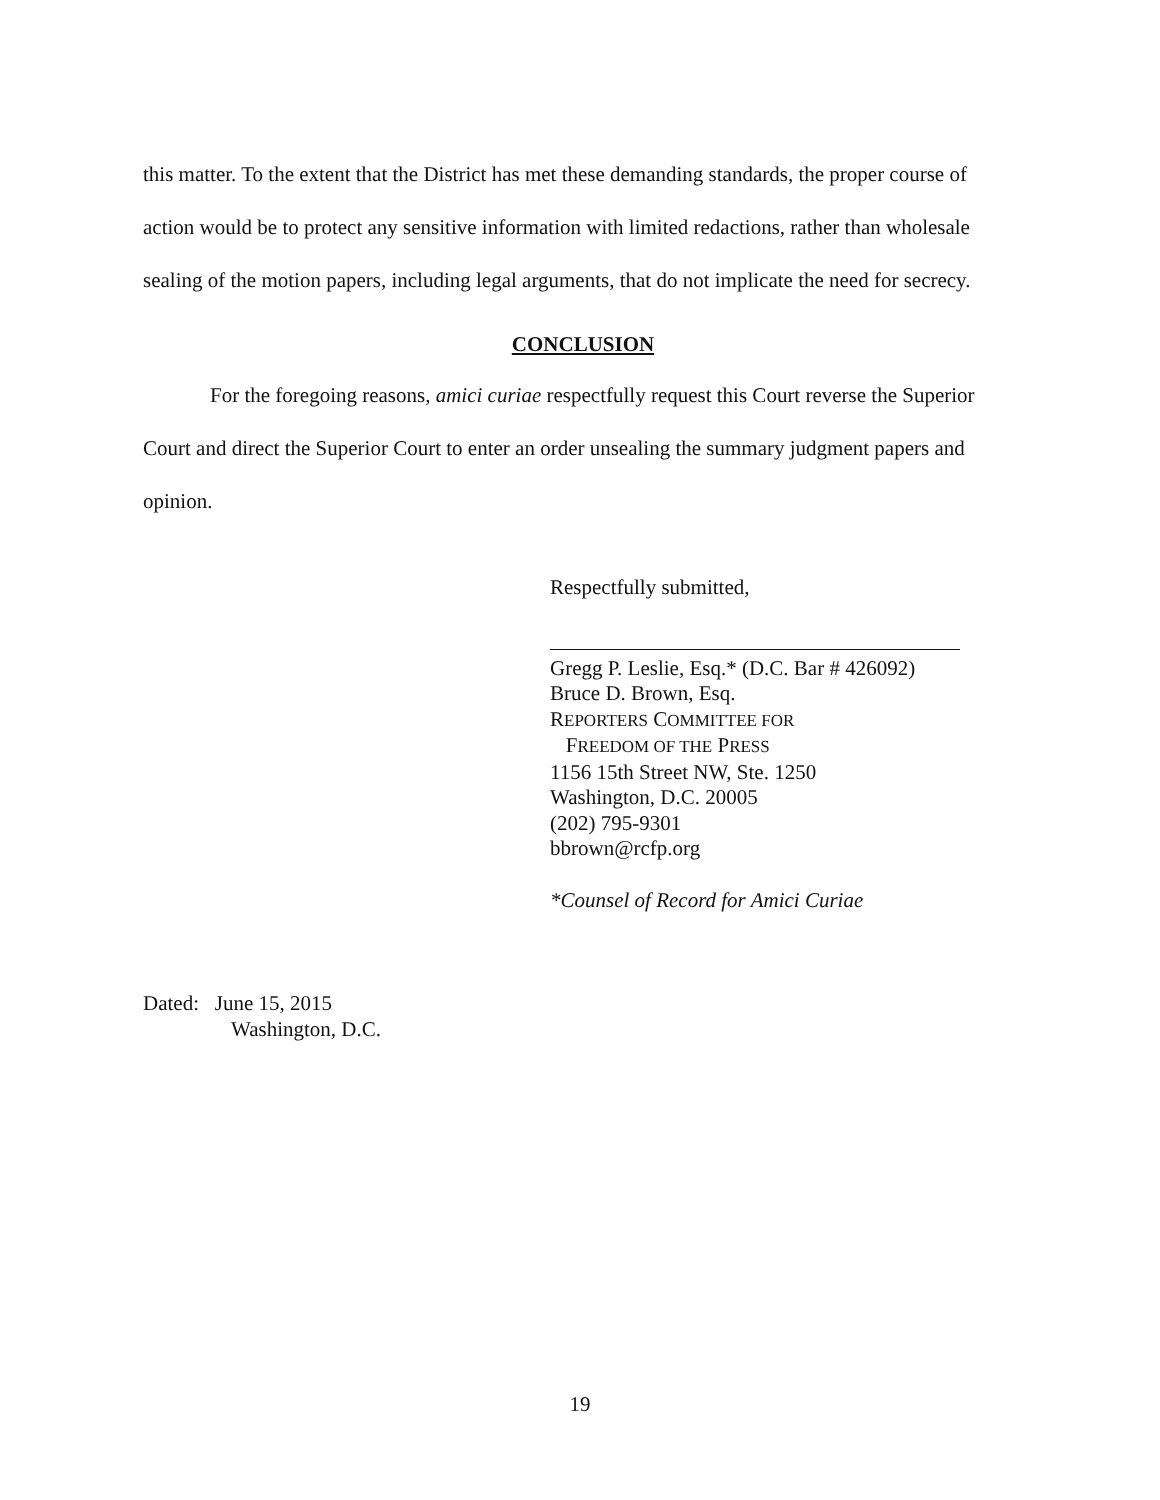this matter. To the extent that the District has met these demanding standards, the proper course of action would be to protect any sensitive information with limited redactions, rather than wholesale sealing of the motion papers, including legal arguments, that do not implicate the need for secrecy.
CONCLUSION
For the foregoing reasons, amici curiae respectfully request this Court reverse the Superior Court and direct the Superior Court to enter an order unsealing the summary judgment papers and opinion.
Respectfully submitted,
Gregg P. Leslie, Esq.* (D.C. Bar # 426092)
Bruce D. Brown, Esq.
REPORTERS COMMITTEE FOR
FREEDOM OF THE PRESS
1156 15th Street NW, Ste. 1250
Washington, D.C. 20005
(202) 795-9301
bbrown@rcfp.org
*Counsel of Record for Amici Curiae
Dated: June 15, 2015
Washington, D.C.
19